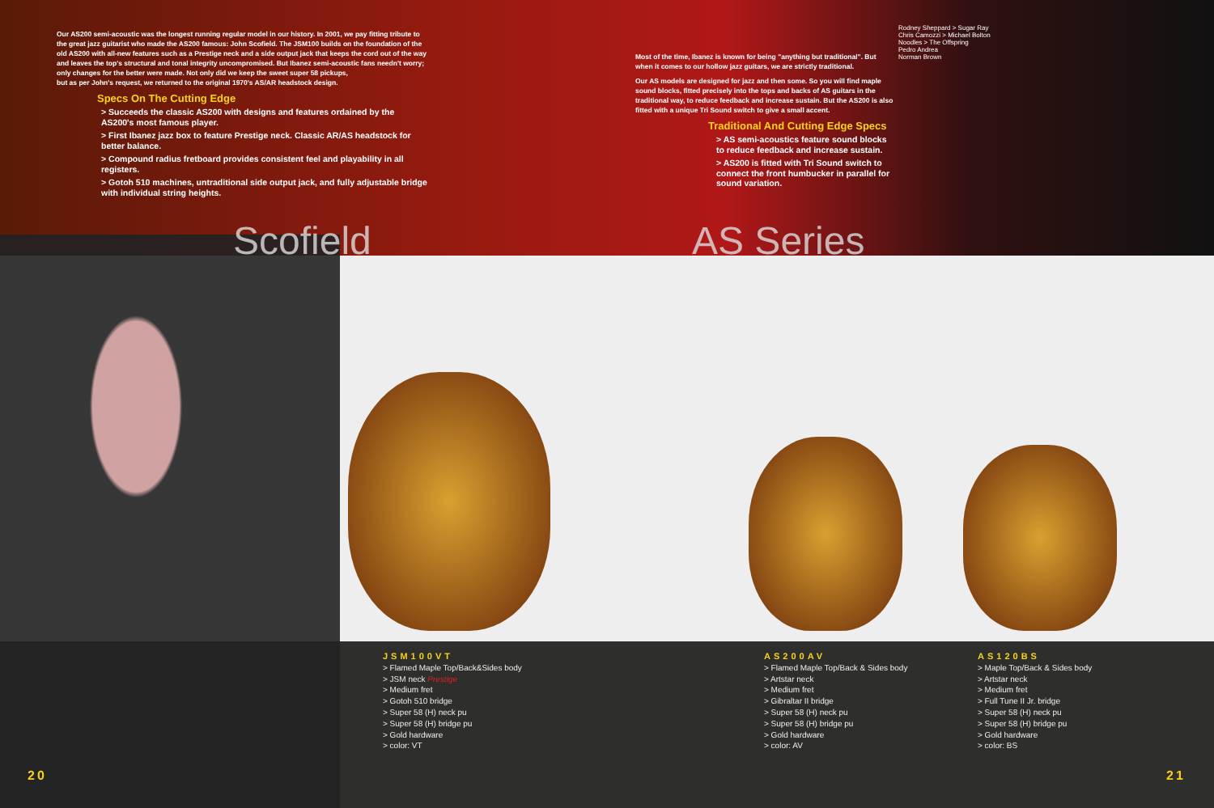Our AS200 semi-acoustic was the longest running regular model in our history. In 2001, we pay fitting tribute to the great jazz guitarist who made the AS200 famous: John Scofield. The JSM100 builds on the foundation of the old AS200 with all-new features such as a Prestige neck and a side output jack that keeps the cord out of the way and leaves the top's structural and tonal integrity uncompromised. But Ibanez semi-acoustic fans needn't worry; only changes for the better were made. Not only did we keep the sweet super 58 pickups,
but as per John's request, we returned to the original 1970's AS/AR headstock design.
Specs On The Cutting Edge
> Succeeds the classic AS200 with designs and features ordained by the AS200's most famous player.
> First Ibanez jazz box to feature Prestige neck. Classic AR/AS headstock for better balance.
> Compound radius fretboard provides consistent feel and playability in all registers.
> Gotoh 510 machines, untraditional side output jack, and fully adjustable bridge with individual string heights.
Most of the time, Ibanez is known for being "anything but traditional". But when it comes to our hollow jazz guitars, we are strictly traditional.
Our AS models are designed for jazz and then some. So you will find maple sound blocks, fitted precisely into the tops and backs of AS guitars in the traditional way, to reduce feedback and increase sustain. But the AS200 is also fitted with a unique Tri Sound switch to give a small accent.
Traditional And Cutting Edge Specs
> AS semi-acoustics feature sound blocks to reduce feedback and increase sustain.
> AS200 is fitted with Tri Sound switch to connect the front humbucker in parallel for sound variation.
Scofield AS Series
Rodney Sheppard > Sugar Ray
Chris Camozzi > Michael Bolton
Noodles > The Offspring
Pedro Andrea
Norman Brown
JSM100VT
> Flamed Maple Top/Back&Sides body
> JSM neck Prestige
> Medium fret
> Gotoh 510 bridge
> Super 58 (H) neck pu
> Super 58 (H) bridge pu
> Gold hardware
> color: VT
AS200AV
> Flamed Maple Top/Back & Sides body
> Artstar neck
> Medium fret
> Gibraltar II bridge
> Super 58 (H) neck pu
> Super 58 (H) bridge pu
> Gold hardware
> color: AV
AS120BS
> Maple Top/Back & Sides body
> Artstar neck
> Medium fret
> Full Tune II Jr. bridge
> Super 58 (H) neck pu
> Super 58 (H) bridge pu
> Gold hardware
> color: BS
20 21